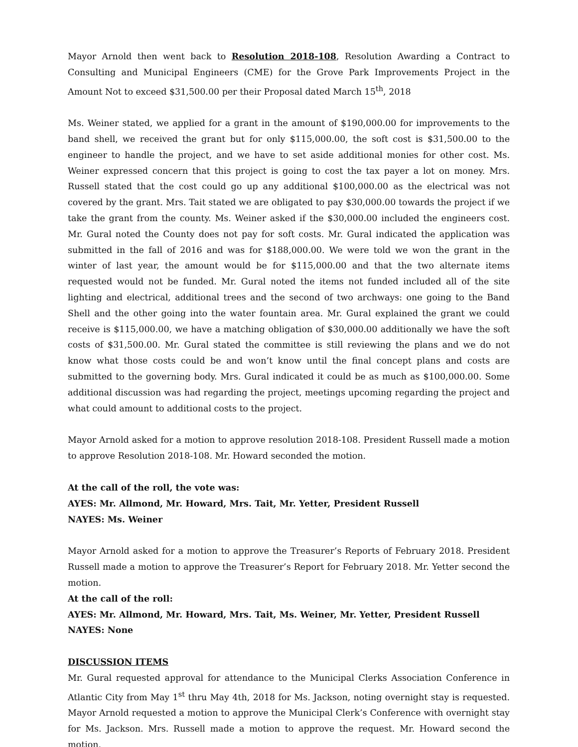Mayor Arnold then went back to Resolution 2018-108, Resolution Awarding a Contract to Consulting and Municipal Engineers (CME) for the Grove Park Improvements Project in the Amount Not to exceed $31,500.00 per their Proposal dated March 15<sup>th</sup>, 2018
Ms. Weiner stated, we applied for a grant in the amount of $190,000.00 for improvements to the band shell, we received the grant but for only $115,000.00, the soft cost is $31,500.00 to the engineer to handle the project, and we have to set aside additional monies for other cost. Ms. Weiner expressed concern that this project is going to cost the tax payer a lot on money. Mrs. Russell stated that the cost could go up any additional $100,000.00 as the electrical was not covered by the grant. Mrs. Tait stated we are obligated to pay $30,000.00 towards the project if we take the grant from the county. Ms. Weiner asked if the $30,000.00 included the engineers cost. Mr. Gural noted the County does not pay for soft costs. Mr. Gural indicated the application was submitted in the fall of 2016 and was for $188,000.00. We were told we won the grant in the winter of last year, the amount would be for $115,000.00 and that the two alternate items requested would not be funded. Mr. Gural noted the items not funded included all of the site lighting and electrical, additional trees and the second of two archways: one going to the Band Shell and the other going into the water fountain area. Mr. Gural explained the grant we could receive is $115,000.00, we have a matching obligation of $30,000.00 additionally we have the soft costs of $31,500.00. Mr. Gural stated the committee is still reviewing the plans and we do not know what those costs could be and won’t know until the final concept plans and costs are submitted to the governing body. Mrs. Gural indicated it could be as much as $100,000.00. Some additional discussion was had regarding the project, meetings upcoming regarding the project and what could amount to additional costs to the project.
Mayor Arnold asked for a motion to approve resolution 2018-108. President Russell made a motion to approve Resolution 2018-108. Mr. Howard seconded the motion.
At the call of the roll, the vote was:
AYES: Mr. Allmond, Mr. Howard, Mrs. Tait, Mr. Yetter, President Russell
NAYES: Ms. Weiner
Mayor Arnold asked for a motion to approve the Treasurer’s Reports of February 2018. President Russell made a motion to approve the Treasurer’s Report for February 2018. Mr. Yetter second the motion.
At the call of the roll:
AYES: Mr. Allmond, Mr. Howard, Mrs. Tait, Ms. Weiner, Mr. Yetter, President Russell
NAYES: None
DISCUSSION ITEMS
Mr. Gural requested approval for attendance to the Municipal Clerks Association Conference in Atlantic City from May 1<sup>st</sup> thru May 4th, 2018 for Ms. Jackson, noting overnight stay is requested. Mayor Arnold requested a motion to approve the Municipal Clerk’s Conference with overnight stay for Ms. Jackson. Mrs. Russell made a motion to approve the request. Mr. Howard second the motion.